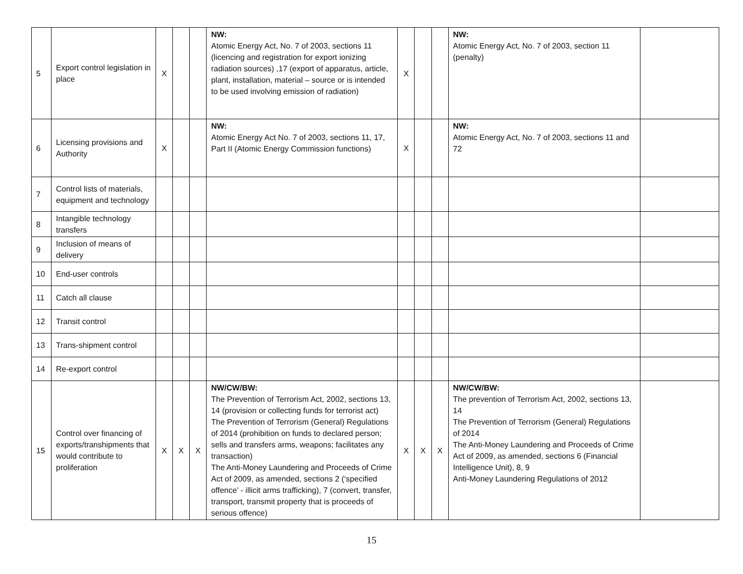| 5 | Export control legislation in place | X | | | NW: Atomic Energy Act, No. 7 of 2003, sections 11 (licencing and registration for export ionizing radiation sources) ,17 (export of apparatus, article, plant, installation, material – source or is intended to be used involving emission of radiation) | X | | | NW: Atomic Energy Act, No. 7 of 2003, section 11 (penalty) | |
| 6 | Licensing provisions and Authority | X | | | NW: Atomic Energy Act No. 7 of 2003, sections 11, 17, Part II (Atomic Energy Commission functions) | X | | | NW: Atomic Energy Act, No. 7 of 2003, sections 11 and 72 | |
| 7 | Control lists of materials, equipment and technology | | | | | | | | | |
| 8 | Intangible technology transfers | | | | | | | | | |
| 9 | Inclusion of means of delivery | | | | | | | | | |
| 10 | End-user controls | | | | | | | | | |
| 11 | Catch all clause | | | | | | | | | |
| 12 | Transit control | | | | | | | | | |
| 13 | Trans-shipment control | | | | | | | | | |
| 14 | Re-export control | | | | | | | | | |
| 15 | Control over financing of exports/transhipments that would contribute to proliferation | X | X | X | NW/CW/BW: The Prevention of Terrorism Act, 2002, sections 13, 14 (provision or collecting funds for terrorist act) The Prevention of Terrorism (General) Regulations of 2014 (prohibition on funds to declared person; sells and transfers arms, weapons; facilitates any transaction) The Anti-Money Laundering and Proceeds of Crime Act of 2009, as amended, sections 2 (‘specified offence’ - illicit arms trafficking), 7 (convert, transfer, transport, transmit property that is proceeds of serious offence) | X | X | X | NW/CW/BW: The prevention of Terrorism Act, 2002, sections 13, 14 The Prevention of Terrorism (General) Regulations of 2014 The Anti-Money Laundering and Proceeds of Crime Act of 2009, as amended, sections 6 (Financial Intelligence Unit), 8, 9 Anti-Money Laundering Regulations of 2012 | |
15